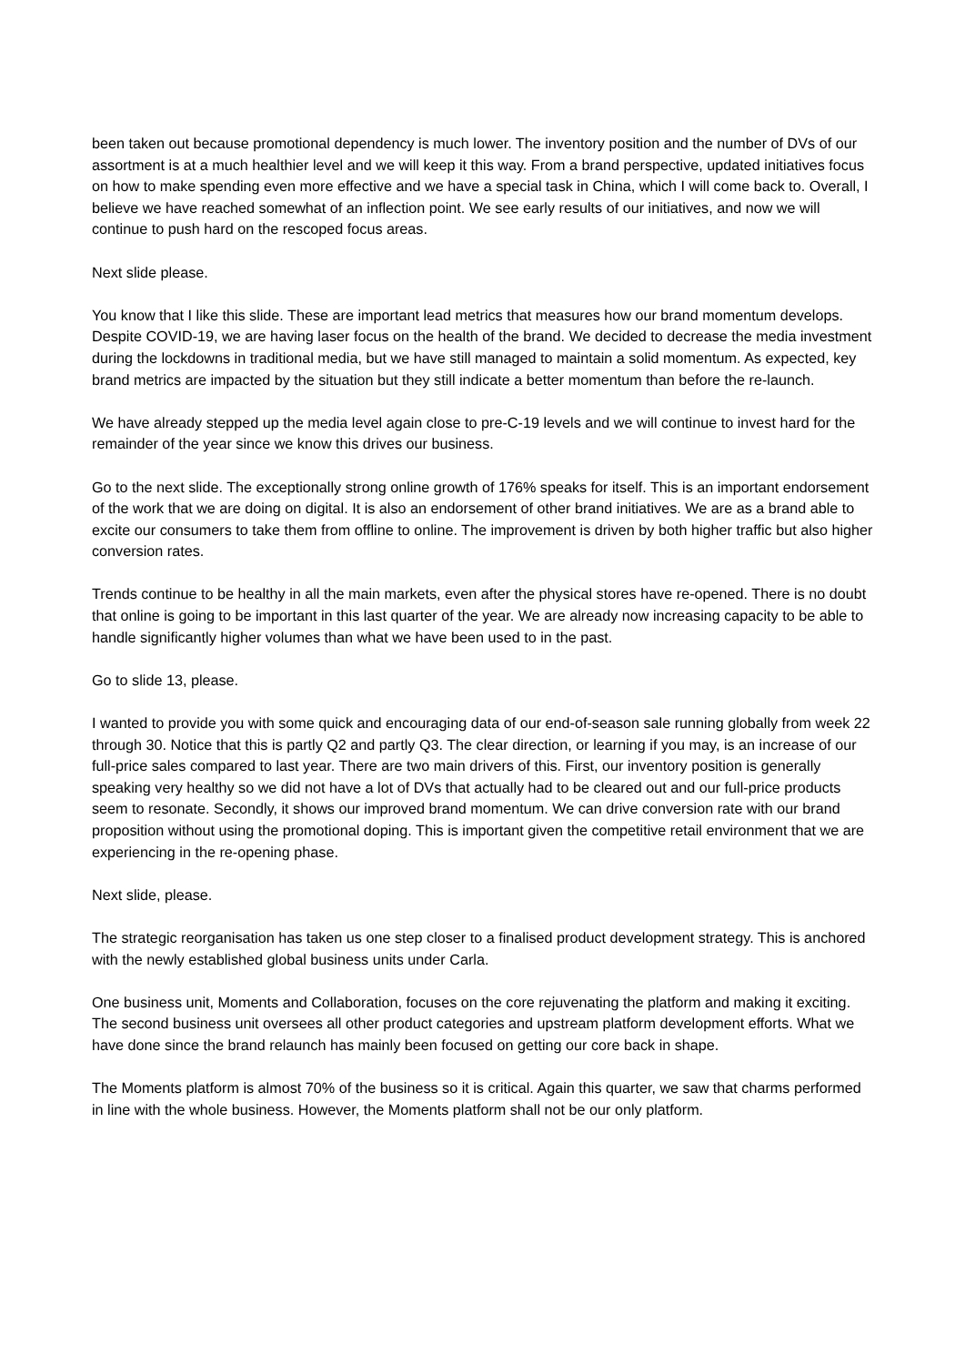been taken out because promotional dependency is much lower. The inventory position and the number of DVs of our assortment is at a much healthier level and we will keep it this way. From a brand perspective, updated initiatives focus on how to make spending even more effective and we have a special task in China, which I will come back to. Overall, I believe we have reached somewhat of an inflection point. We see early results of our initiatives, and now we will continue to push hard on the rescoped focus areas.
Next slide please.
You know that I like this slide. These are important lead metrics that measures how our brand momentum develops. Despite COVID-19, we are having laser focus on the health of the brand. We decided to decrease the media investment during the lockdowns in traditional media, but we have still managed to maintain a solid momentum. As expected, key brand metrics are impacted by the situation but they still indicate a better momentum than before the re-launch.
We have already stepped up the media level again close to pre-C-19 levels and we will continue to invest hard for the remainder of the year since we know this drives our business.
Go to the next slide. The exceptionally strong online growth of 176% speaks for itself. This is an important endorsement of the work that we are doing on digital. It is also an endorsement of other brand initiatives. We are as a brand able to excite our consumers to take them from offline to online. The improvement is driven by both higher traffic but also higher conversion rates.
Trends continue to be healthy in all the main markets, even after the physical stores have re-opened. There is no doubt that online is going to be important in this last quarter of the year. We are already now increasing capacity to be able to handle significantly higher volumes than what we have been used to in the past.
Go to slide 13, please.
I wanted to provide you with some quick and encouraging data of our end-of-season sale running globally from week 22 through 30. Notice that this is partly Q2 and partly Q3. The clear direction, or learning if you may, is an increase of our full-price sales compared to last year. There are two main drivers of this. First, our inventory position is generally speaking very healthy so we did not have a lot of DVs that actually had to be cleared out and our full-price products seem to resonate. Secondly, it shows our improved brand momentum. We can drive conversion rate with our brand proposition without using the promotional doping. This is important given the competitive retail environment that we are experiencing in the re-opening phase.
Next slide, please.
The strategic reorganisation has taken us one step closer to a finalised product development strategy. This is anchored with the newly established global business units under Carla.
One business unit, Moments and Collaboration, focuses on the core rejuvenating the platform and making it exciting. The second business unit oversees all other product categories and upstream platform development efforts. What we have done since the brand relaunch has mainly been focused on getting our core back in shape.
The Moments platform is almost 70% of the business so it is critical. Again this quarter, we saw that charms performed in line with the whole business. However, the Moments platform shall not be our only platform.